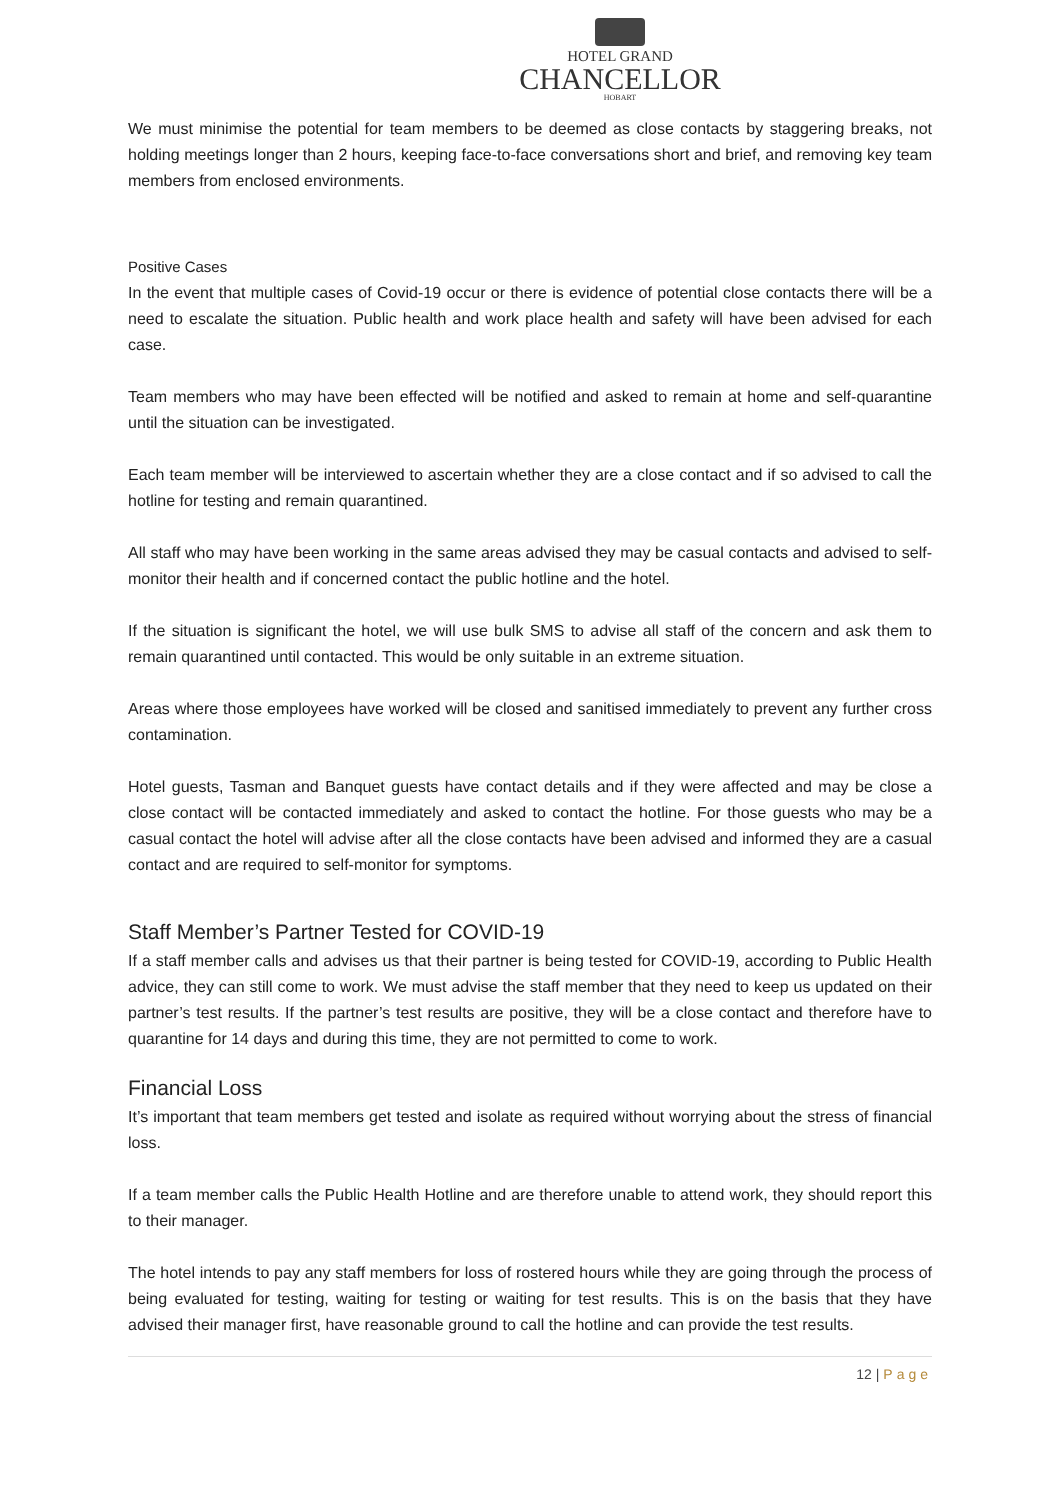HOTEL GRAND
CHANCELLOR
HOBART
We must minimise the potential for team members to be deemed as close contacts by staggering breaks, not holding meetings longer than 2 hours, keeping face-to-face conversations short and brief, and removing key team members from enclosed environments.
Positive Cases
In the event that multiple cases of Covid-19 occur or there is evidence of potential close contacts there will be a need to escalate the situation. Public health and work place health and safety will have been advised for each case.
Team members who may have been effected will be notified and asked to remain at home and self-quarantine until the situation can be investigated.
Each team member will be interviewed to ascertain whether they are a close contact and if so advised to call the hotline for testing and remain quarantined.
All staff who may have been working in the same areas advised they may be casual contacts and advised to self-monitor their health and if concerned contact the public hotline and the hotel.
If the situation is significant the hotel, we will use bulk SMS to advise all staff of the concern and ask them to remain quarantined until contacted. This would be only suitable in an extreme situation.
Areas where those employees have worked will be closed and sanitised immediately to prevent any further cross contamination.
Hotel guests, Tasman and Banquet guests have contact details and if they were affected and may be close a close contact will be contacted immediately and asked to contact the hotline. For those guests who may be a casual contact the hotel will advise after all the close contacts have been advised and informed they are a casual contact and are required to self-monitor for symptoms.
Staff Member’s Partner Tested for COVID-19
If a staff member calls and advises us that their partner is being tested for COVID-19, according to Public Health advice, they can still come to work. We must advise the staff member that they need to keep us updated on their partner’s test results. If the partner’s test results are positive, they will be a close contact and therefore have to quarantine for 14 days and during this time, they are not permitted to come to work.
Financial Loss
It’s important that team members get tested and isolate as required without worrying about the stress of financial loss.
If a team member calls the Public Health Hotline and are therefore unable to attend work, they should report this to their manager.
The hotel intends to pay any staff members for loss of rostered hours while they are going through the process of being evaluated for testing, waiting for testing or waiting for test results. This is on the basis that they have advised their manager first, have reasonable ground to call the hotline and can provide the test results.
12 | Page